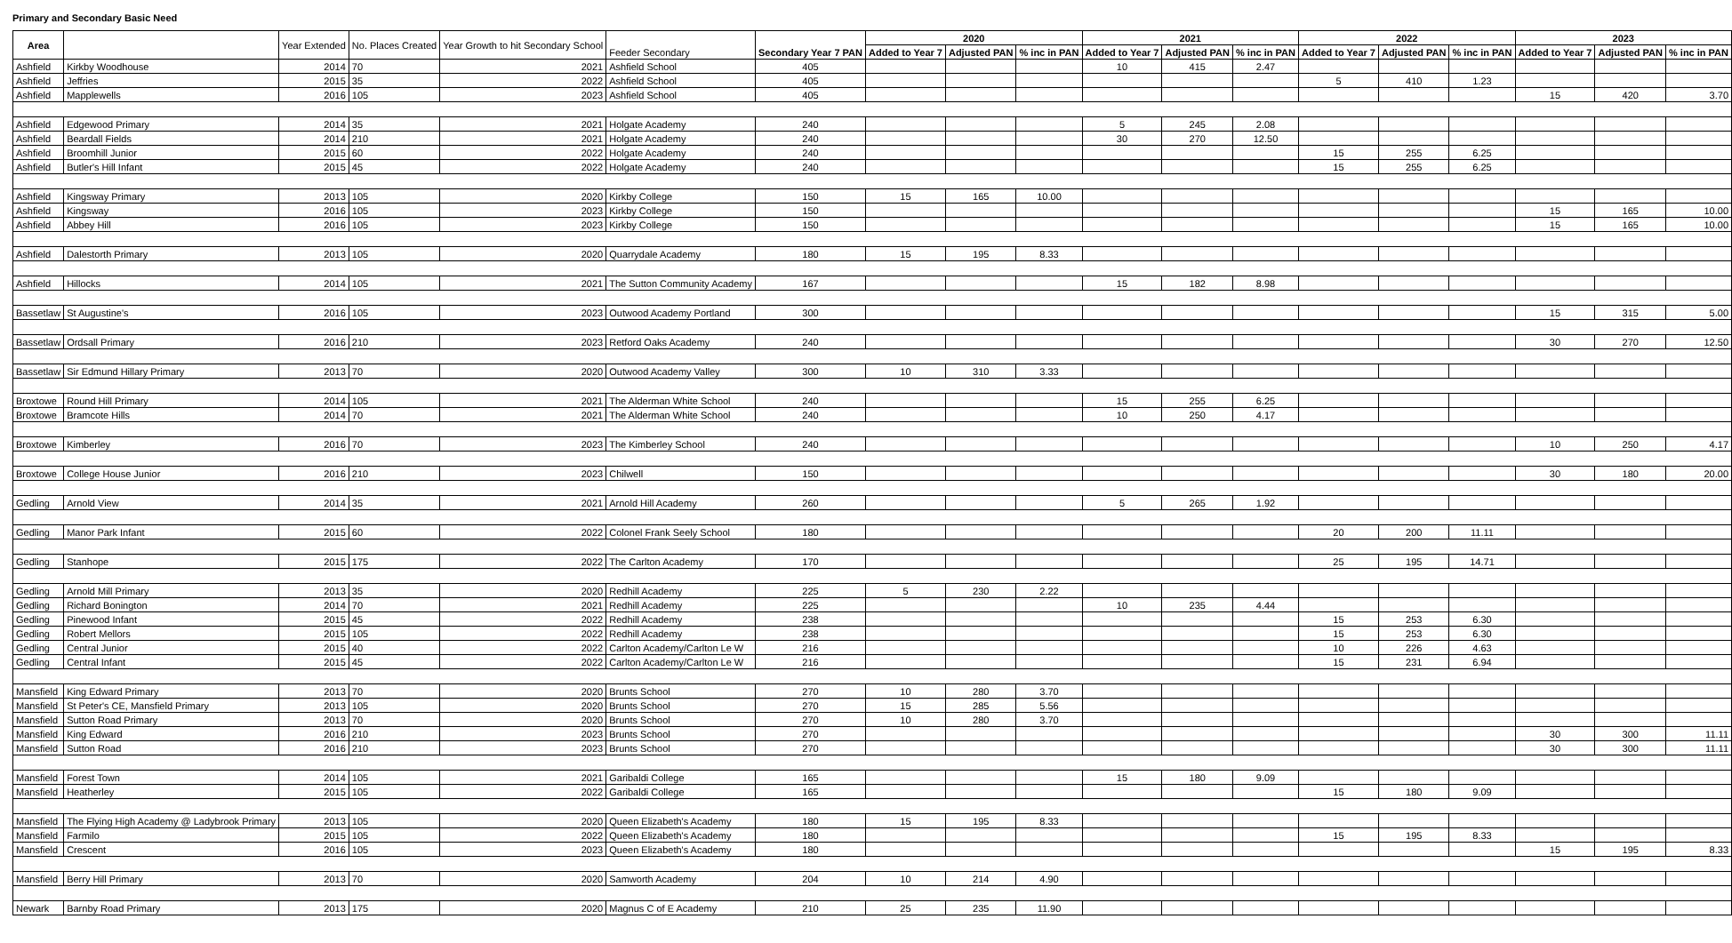Primary and Secondary Basic Need
| Area | | Year Extended | No. Places Created | Year Growth to hit Secondary School | Feeder Secondary | Secondary Year 7 PAN | 2020 | | | 2021 | | | 2022 | | | 2023 | | |
| --- | --- | --- | --- | --- | --- | --- | --- | --- | --- | --- | --- | --- | --- | --- | --- | --- | --- | --- |
| | | | | | | | Added to Year 7 | Adjusted PAN | % inc in PAN | Added to Year 7 | Adjusted PAN | % inc in PAN | Added to Year 7 | Adjusted PAN | % inc in PAN | Added to Year 7 | Adjusted PAN | % inc in PAN |
| Ashfield | Kirkby Woodhouse | 2014 | 70 | 2021 | Ashfield School | 405 | | | | 10 | 415 | 2.47 | | | | | | |
| Ashfield | Jeffries | 2015 | 35 | 2022 | Ashfield School | 405 | | | | | | | 5 | 410 | 1.23 | | | |
| Ashfield | Mapplewells | 2016 | 105 | 2023 | Ashfield School | 405 | | | | | | | | | | 15 | 420 | 3.70 |
| Ashfield | Edgewood Primary | 2014 | 35 | 2021 | Holgate Academy | 240 | | | | 5 | 245 | 2.08 | | | | | | |
| Ashfield | Beardall Fields | 2014 | 210 | 2021 | Holgate Academy | 240 | | | | 30 | 270 | 12.50 | | | | | | |
| Ashfield | Broomhill Junior | 2015 | 60 | 2022 | Holgate Academy | 240 | | | | | | | 15 | 255 | 6.25 | | | |
| Ashfield | Butler's Hill Infant | 2015 | 45 | 2022 | Holgate Academy | 240 | | | | | | | 15 | 255 | 6.25 | | | |
| Ashfield | Kingsway Primary | 2013 | 105 | 2020 | Kirkby College | 150 | 15 | 165 | 10.00 | | | | | | | | | |
| Ashfield | Kingsway | 2016 | 105 | 2023 | Kirkby College | 150 | | | | | | | | | | 15 | 165 | 10.00 |
| Ashfield | Abbey Hill | 2016 | 105 | 2023 | Kirkby College | 150 | | | | | | | | | | 15 | 165 | 10.00 |
| Ashfield | Dalestorth Primary | 2013 | 105 | 2020 | Quarrydale Academy | 180 | 15 | 195 | 8.33 | | | | | | | | | |
| Ashfield | Hillocks | 2014 | 105 | 2021 | The Sutton Community Academy | 167 | | | | 15 | 182 | 8.98 | | | | | | |
| Bassetlaw | St Augustine's | 2016 | 105 | 2023 | Outwood Academy Portland | 300 | | | | | | | | | | 15 | 315 | 5.00 |
| Bassetlaw | Ordsall Primary | 2016 | 210 | 2023 | Retford Oaks Academy | 240 | | | | | | | | | | 30 | 270 | 12.50 |
| Bassetlaw | Sir Edmund Hillary Primary | 2013 | 70 | 2020 | Outwood Academy Valley | 300 | 10 | 310 | 3.33 | | | | | | | | | |
| Broxtowe | Round Hill Primary | 2014 | 105 | 2021 | The Alderman White School | 240 | | | | 15 | 255 | 6.25 | | | | | | |
| Broxtowe | Bramcote Hills | 2014 | 70 | 2021 | The Alderman White School | 240 | | | | 10 | 250 | 4.17 | | | | | | |
| Broxtowe | Kimberley | 2016 | 70 | 2023 | The Kimberley School | 240 | | | | | | | | | | 10 | 250 | 4.17 |
| Broxtowe | College House Junior | 2016 | 210 | 2023 | Chilwell | 150 | | | | | | | | | | 30 | 180 | 20.00 |
| Gedling | Arnold View | 2014 | 35 | 2021 | Arnold Hill Academy | 260 | | | | 5 | 265 | 1.92 | | | | | | |
| Gedling | Manor Park Infant | 2015 | 60 | 2022 | Colonel Frank Seely School | 180 | | | | | | | 20 | 200 | 11.11 | | | |
| Gedling | Stanhope | 2015 | 175 | 2022 | The Carlton Academy | 170 | | | | | | | 25 | 195 | 14.71 | | | |
| Gedling | Arnold Mill Primary | 2013 | 35 | 2020 | Redhill Academy | 225 | 5 | 230 | 2.22 | | | | | | | | | |
| Gedling | Richard Bonington | 2014 | 70 | 2021 | Redhill Academy | 225 | | | | 10 | 235 | 4.44 | | | | | | |
| Gedling | Pinewood Infant | 2015 | 45 | 2022 | Redhill Academy | 238 | | | | | | | 15 | 253 | 6.30 | | | |
| Gedling | Robert Mellors | 2015 | 105 | 2022 | Redhill Academy | 238 | | | | | | | 15 | 253 | 6.30 | | | |
| Gedling | Central Junior | 2015 | 40 | 2022 | Carlton Academy/Carlton Le W | 216 | | | | | | | 10 | 226 | 4.63 | | | |
| Gedling | Central Infant | 2015 | 45 | 2022 | Carlton Academy/Carlton Le W | 216 | | | | | | | 15 | 231 | 6.94 | | | |
| Mansfield | King Edward Primary | 2013 | 70 | 2020 | Brunts School | 270 | 10 | 280 | 3.70 | | | | | | | | | |
| Mansfield | St Peter's CE, Mansfield Primary | 2013 | 105 | 2020 | Brunts School | 270 | 15 | 285 | 5.56 | | | | | | | | | |
| Mansfield | Sutton Road Primary | 2013 | 70 | 2020 | Brunts School | 270 | 10 | 280 | 3.70 | | | | | | | | | |
| Mansfield | King Edward | 2016 | 210 | 2023 | Brunts School | 270 | | | | | | | | | | 30 | 300 | 11.11 |
| Mansfield | Sutton Road | 2016 | 210 | 2023 | Brunts School | 270 | | | | | | | | | | 30 | 300 | 11.11 |
| Mansfield | Forest Town | 2014 | 105 | 2021 | Garibaldi College | 165 | | | | 15 | 180 | 9.09 | | | | | | |
| Mansfield | Heatherley | 2015 | 105 | 2022 | Garibaldi College | 165 | | | | | | | 15 | 180 | 9.09 | | | |
| Mansfield | The Flying High Academy @ Ladybrook Primary | 2013 | 105 | 2020 | Queen Elizabeth's Academy | 180 | 15 | 195 | 8.33 | | | | | | | | | |
| Mansfield | Farmilo | 2015 | 105 | 2022 | Queen Elizabeth's Academy | 180 | | | | | | | 15 | 195 | 8.33 | | | |
| Mansfield | Crescent | 2016 | 105 | 2023 | Queen Elizabeth's Academy | 180 | | | | | | | | | | 15 | 195 | 8.33 |
| Mansfield | Berry Hill Primary | 2013 | 70 | 2020 | Samworth Academy | 204 | 10 | 214 | 4.90 | | | | | | | | | |
| Newark | Barnby Road Primary | 2013 | 175 | 2020 | Magnus C of E Academy | 210 | 25 | 235 | 11.90 | | | | | | | | | |